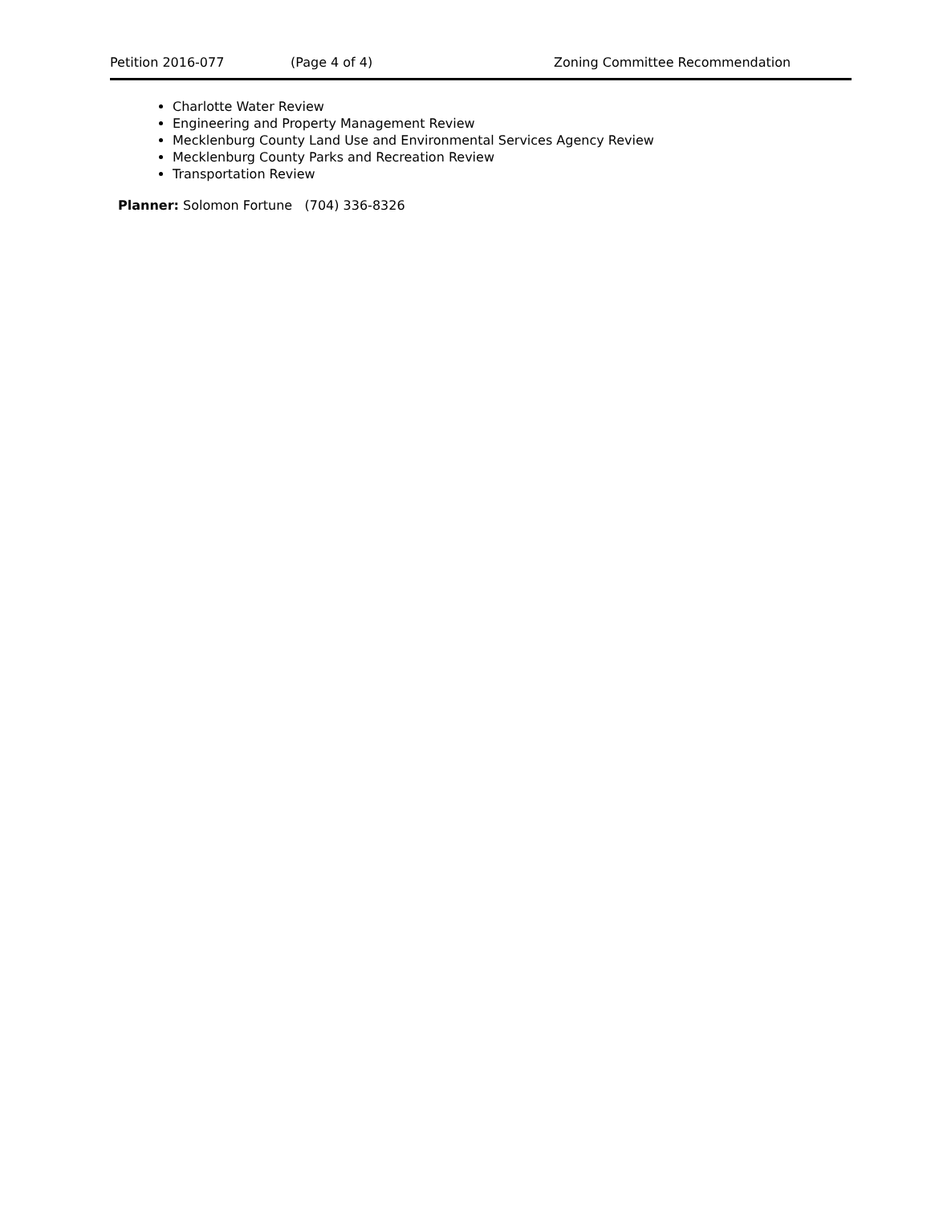Petition 2016-077 (Page 4 of 4) Zoning Committee Recommendation
Charlotte Water Review
Engineering and Property Management Review
Mecklenburg County Land Use and Environmental Services Agency Review
Mecklenburg County Parks and Recreation Review
Transportation Review
Planner: Solomon Fortune (704) 336-8326